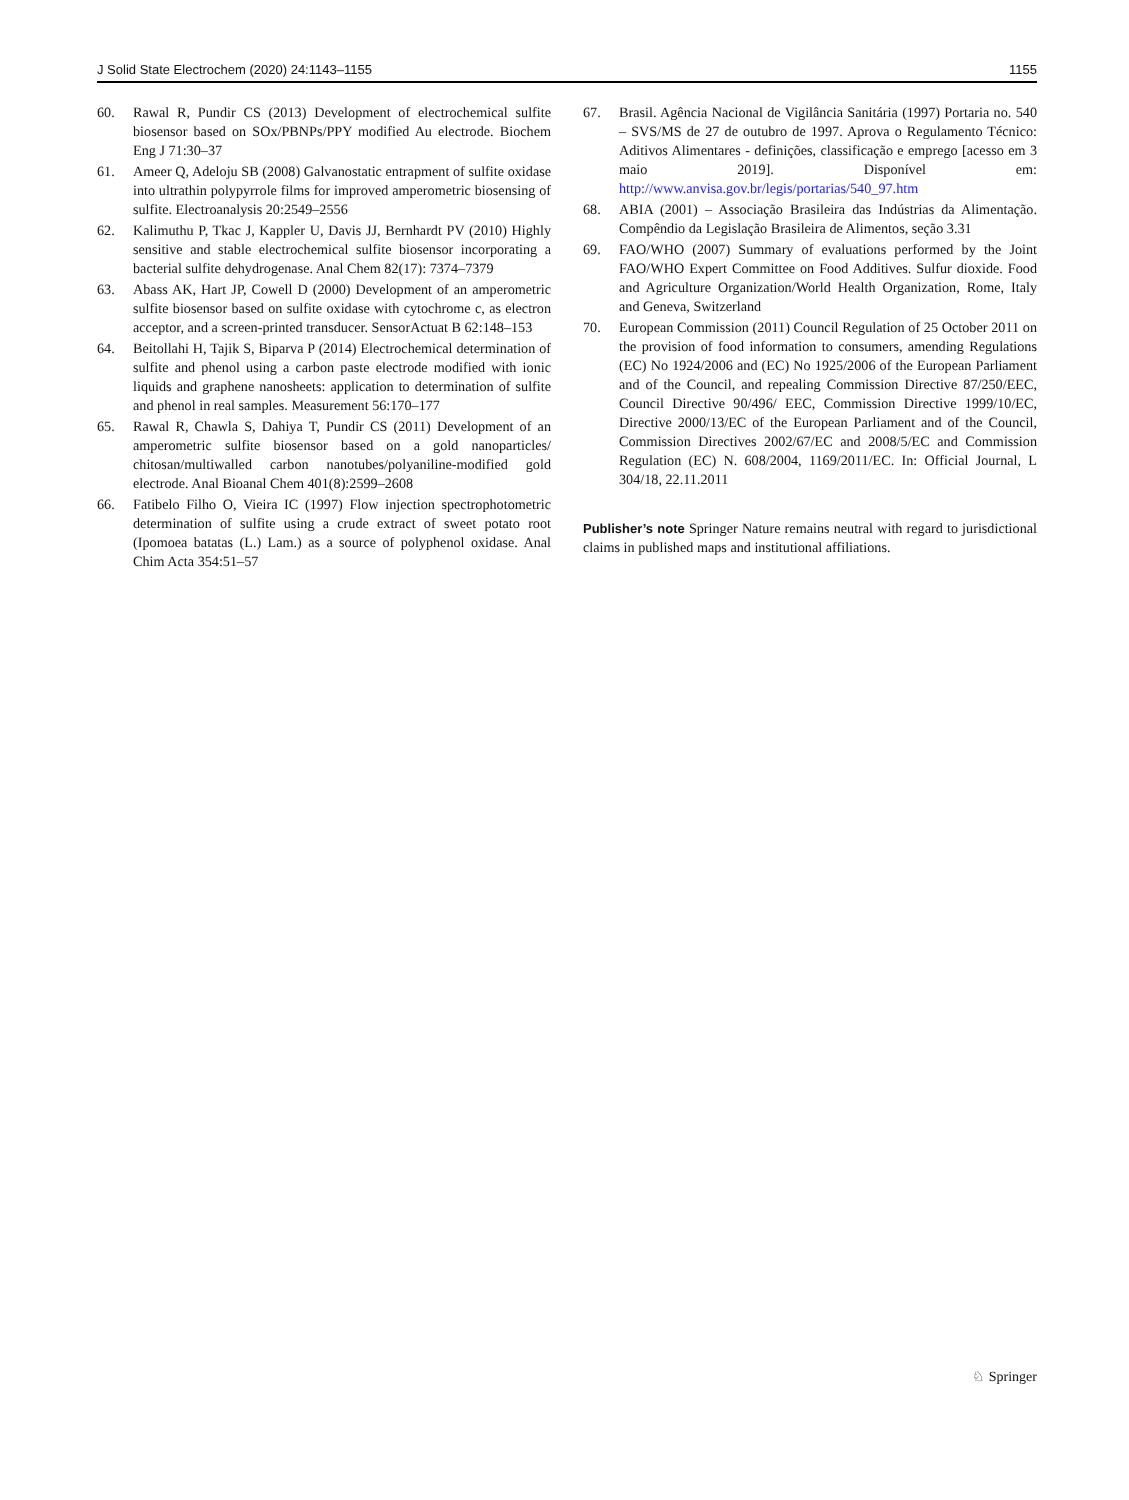J Solid State Electrochem (2020) 24:1143–1155 1155
60. Rawal R, Pundir CS (2013) Development of electrochemical sulfite biosensor based on SOx/PBNPs/PPY modified Au electrode. Biochem Eng J 71:30–37
61. Ameer Q, Adeloju SB (2008) Galvanostatic entrapment of sulfite oxidase into ultrathin polypyrrole films for improved amperometric biosensing of sulfite. Electroanalysis 20:2549–2556
62. Kalimuthu P, Tkac J, Kappler U, Davis JJ, Bernhardt PV (2010) Highly sensitive and stable electrochemical sulfite biosensor incorporating a bacterial sulfite dehydrogenase. Anal Chem 82(17): 7374–7379
63. Abass AK, Hart JP, Cowell D (2000) Development of an amperometric sulfite biosensor based on sulfite oxidase with cytochrome c, as electron acceptor, and a screen-printed transducer. SensorActuat B 62:148–153
64. Beitollahi H, Tajik S, Biparva P (2014) Electrochemical determination of sulfite and phenol using a carbon paste electrode modified with ionic liquids and graphene nanosheets: application to determination of sulfite and phenol in real samples. Measurement 56:170–177
65. Rawal R, Chawla S, Dahiya T, Pundir CS (2011) Development of an amperometric sulfite biosensor based on a gold nanoparticles/ chitosan/multiwalled carbon nanotubes/polyaniline-modified gold electrode. Anal Bioanal Chem 401(8):2599–2608
66. Fatibelo Filho O, Vieira IC (1997) Flow injection spectrophotometric determination of sulfite using a crude extract of sweet potato root (Ipomoea batatas (L.) Lam.) as a source of polyphenol oxidase. Anal Chim Acta 354:51–57
67. Brasil. Agência Nacional de Vigilância Sanitária (1997) Portaria no. 540 – SVS/MS de 27 de outubro de 1997. Aprova o Regulamento Técnico: Aditivos Alimentares - definições, classificação e emprego [acesso em 3 maio 2019]. Disponível em: http://www.anvisa.gov.br/legis/portarias/540_97.htm
68. ABIA (2001) – Associação Brasileira das Indústrias da Alimentação. Compêndio da Legislação Brasileira de Alimentos, seção 3.31
69. FAO/WHO (2007) Summary of evaluations performed by the Joint FAO/WHO Expert Committee on Food Additives. Sulfur dioxide. Food and Agriculture Organization/World Health Organization, Rome, Italy and Geneva, Switzerland
70. European Commission (2011) Council Regulation of 25 October 2011 on the provision of food information to consumers, amending Regulations (EC) No 1924/2006 and (EC) No 1925/2006 of the European Parliament and of the Council, and repealing Commission Directive 87/250/EEC, Council Directive 90/496/ EEC, Commission Directive 1999/10/EC, Directive 2000/13/EC of the European Parliament and of the Council, Commission Directives 2002/67/EC and 2008/5/EC and Commission Regulation (EC) N. 608/2004, 1169/2011/EC. In: Official Journal, L 304/18, 22.11.2011
Publisher’s note Springer Nature remains neutral with regard to jurisdictional claims in published maps and institutional affiliations.
♘ Springer